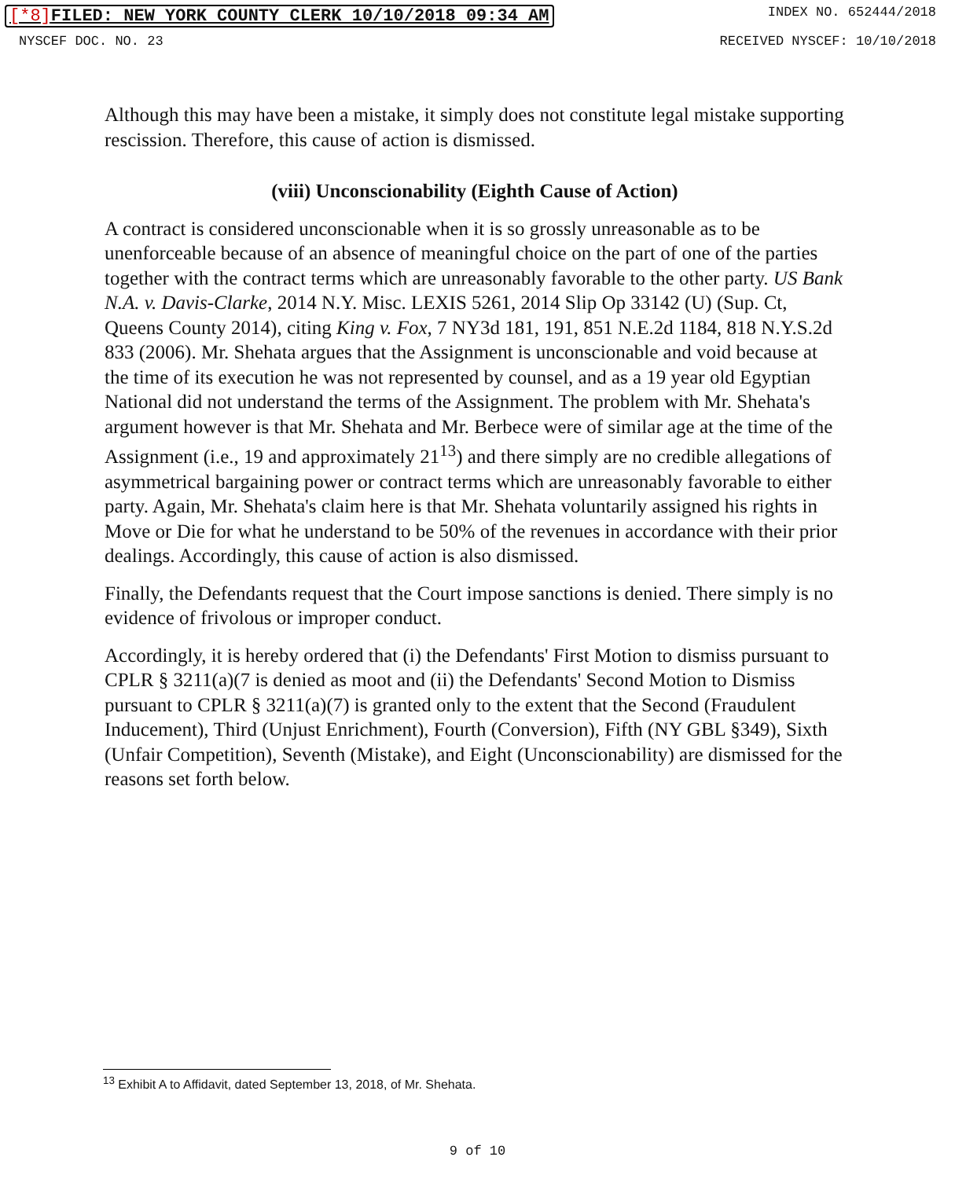[*8] FILED: NEW YORK COUNTY CLERK 10/10/2018 09:34 AM INDEX NO. 652444/2018
NYSCEF DOC. NO. 23 RECEIVED NYSCEF: 10/10/2018
Although this may have been a mistake, it simply does not constitute legal mistake supporting rescission. Therefore, this cause of action is dismissed.
(viii) Unconscionability (Eighth Cause of Action)
A contract is considered unconscionable when it is so grossly unreasonable as to be unenforceable because of an absence of meaningful choice on the part of one of the parties together with the contract terms which are unreasonably favorable to the other party. US Bank N.A. v. Davis-Clarke, 2014 N.Y. Misc. LEXIS 5261, 2014 Slip Op 33142 (U) (Sup. Ct, Queens County 2014), citing King v. Fox, 7 NY3d 181, 191, 851 N.E.2d 1184, 818 N.Y.S.2d 833 (2006). Mr. Shehata argues that the Assignment is unconscionable and void because at the time of its execution he was not represented by counsel, and as a 19 year old Egyptian National did not understand the terms of the Assignment. The problem with Mr. Shehata's argument however is that Mr. Shehata and Mr. Berbece were of similar age at the time of the Assignment (i.e., 19 and approximately 21<sup>13</sup>) and there simply are no credible allegations of asymmetrical bargaining power or contract terms which are unreasonably favorable to either party. Again, Mr. Shehata's claim here is that Mr. Shehata voluntarily assigned his rights in Move or Die for what he understand to be 50% of the revenues in accordance with their prior dealings. Accordingly, this cause of action is also dismissed.
Finally, the Defendants request that the Court impose sanctions is denied. There simply is no evidence of frivolous or improper conduct.
Accordingly, it is hereby ordered that (i) the Defendants' First Motion to dismiss pursuant to CPLR § 3211(a)(7 is denied as moot and (ii) the Defendants' Second Motion to Dismiss pursuant to CPLR § 3211(a)(7) is granted only to the extent that the Second (Fraudulent Inducement), Third (Unjust Enrichment), Fourth (Conversion), Fifth (NY GBL §349), Sixth (Unfair Competition), Seventh (Mistake), and Eight (Unconscionability) are dismissed for the reasons set forth below.
<sup>13</sup> Exhibit A to Affidavit, dated September 13, 2018, of Mr. Shehata.
9 of 10